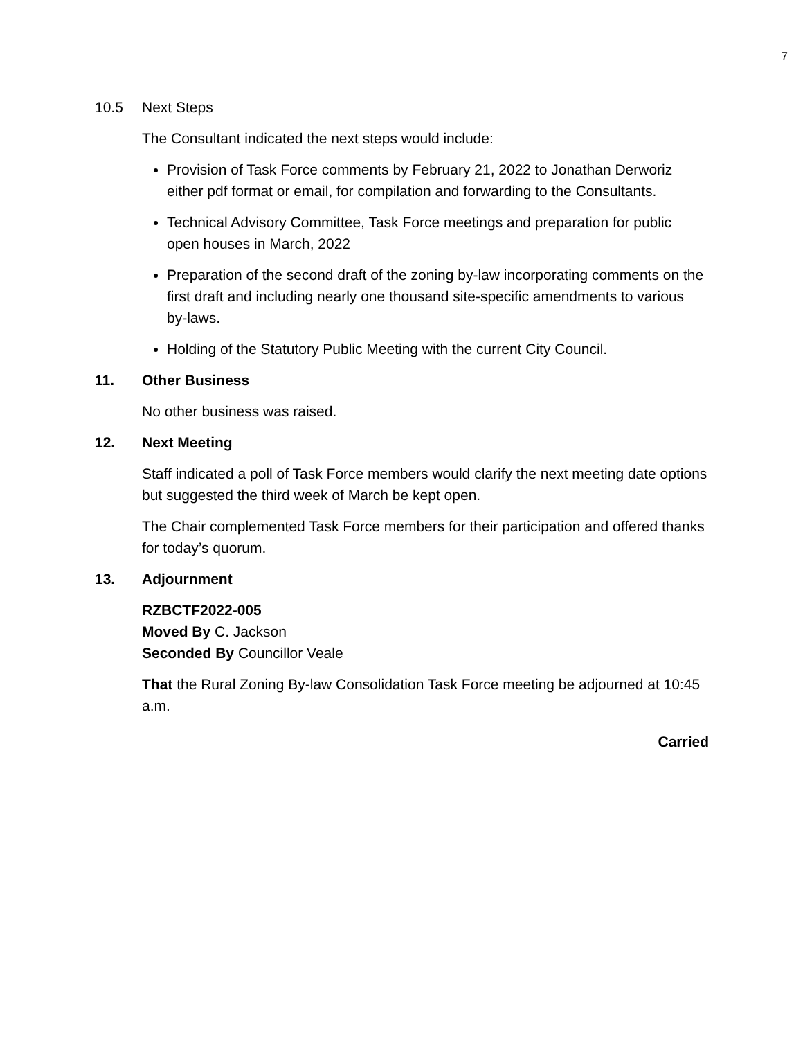7
10.5 Next Steps
The Consultant indicated the next steps would include:
Provision of Task Force comments by February 21, 2022 to Jonathan Derworiz either pdf format or email, for compilation and forwarding to the Consultants.
Technical Advisory Committee, Task Force meetings and preparation for public open houses in March, 2022
Preparation of the second draft of the zoning by-law incorporating comments on the first draft and including nearly one thousand site-specific amendments to various by-laws.
Holding of the Statutory Public Meeting with the current City Council.
11. Other Business
No other business was raised.
12. Next Meeting
Staff indicated a poll of Task Force members would clarify the next meeting date options but suggested the third week of March be kept open.
The Chair complemented Task Force members for their participation and offered thanks for today’s quorum.
13. Adjournment
RZBCTF2022-005
Moved By C. Jackson
Seconded By Councillor Veale
That the Rural Zoning By-law Consolidation Task Force meeting be adjourned at 10:45 a.m.
Carried